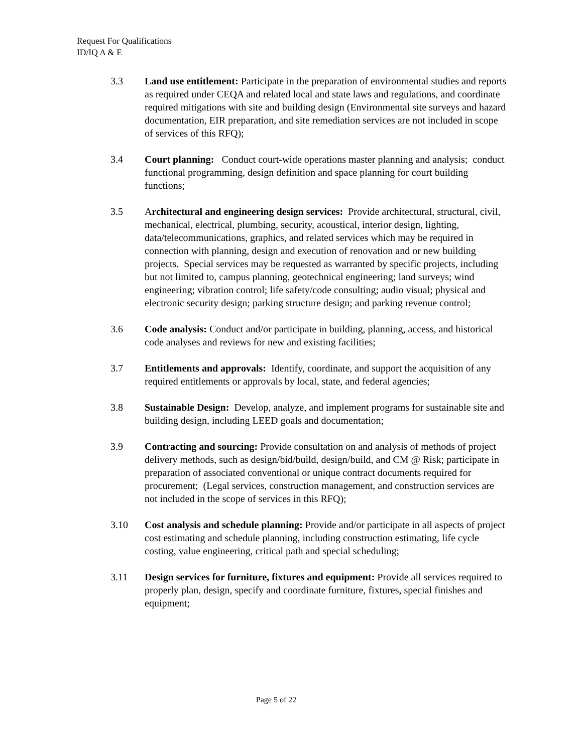Request For Qualifications
ID/IQ A & E
3.3 Land use entitlement: Participate in the preparation of environmental studies and reports as required under CEQA and related local and state laws and regulations, and coordinate required mitigations with site and building design (Environmental site surveys and hazard documentation, EIR preparation, and site remediation services are not included in scope of services of this RFQ);
3.4 Court planning: Conduct court-wide operations master planning and analysis; conduct functional programming, design definition and space planning for court building functions;
3.5 Architectural and engineering design services: Provide architectural, structural, civil, mechanical, electrical, plumbing, security, acoustical, interior design, lighting, data/telecommunications, graphics, and related services which may be required in connection with planning, design and execution of renovation and or new building projects. Special services may be requested as warranted by specific projects, including but not limited to, campus planning, geotechnical engineering; land surveys; wind engineering; vibration control; life safety/code consulting; audio visual; physical and electronic security design; parking structure design; and parking revenue control;
3.6 Code analysis: Conduct and/or participate in building, planning, access, and historical code analyses and reviews for new and existing facilities;
3.7 Entitlements and approvals: Identify, coordinate, and support the acquisition of any required entitlements or approvals by local, state, and federal agencies;
3.8 Sustainable Design: Develop, analyze, and implement programs for sustainable site and building design, including LEED goals and documentation;
3.9 Contracting and sourcing: Provide consultation on and analysis of methods of project delivery methods, such as design/bid/build, design/build, and CM @ Risk; participate in preparation of associated conventional or unique contract documents required for procurement; (Legal services, construction management, and construction services are not included in the scope of services in this RFQ);
3.10 Cost analysis and schedule planning: Provide and/or participate in all aspects of project cost estimating and schedule planning, including construction estimating, life cycle costing, value engineering, critical path and special scheduling;
3.11 Design services for furniture, fixtures and equipment: Provide all services required to properly plan, design, specify and coordinate furniture, fixtures, special finishes and equipment;
Page 5 of 22